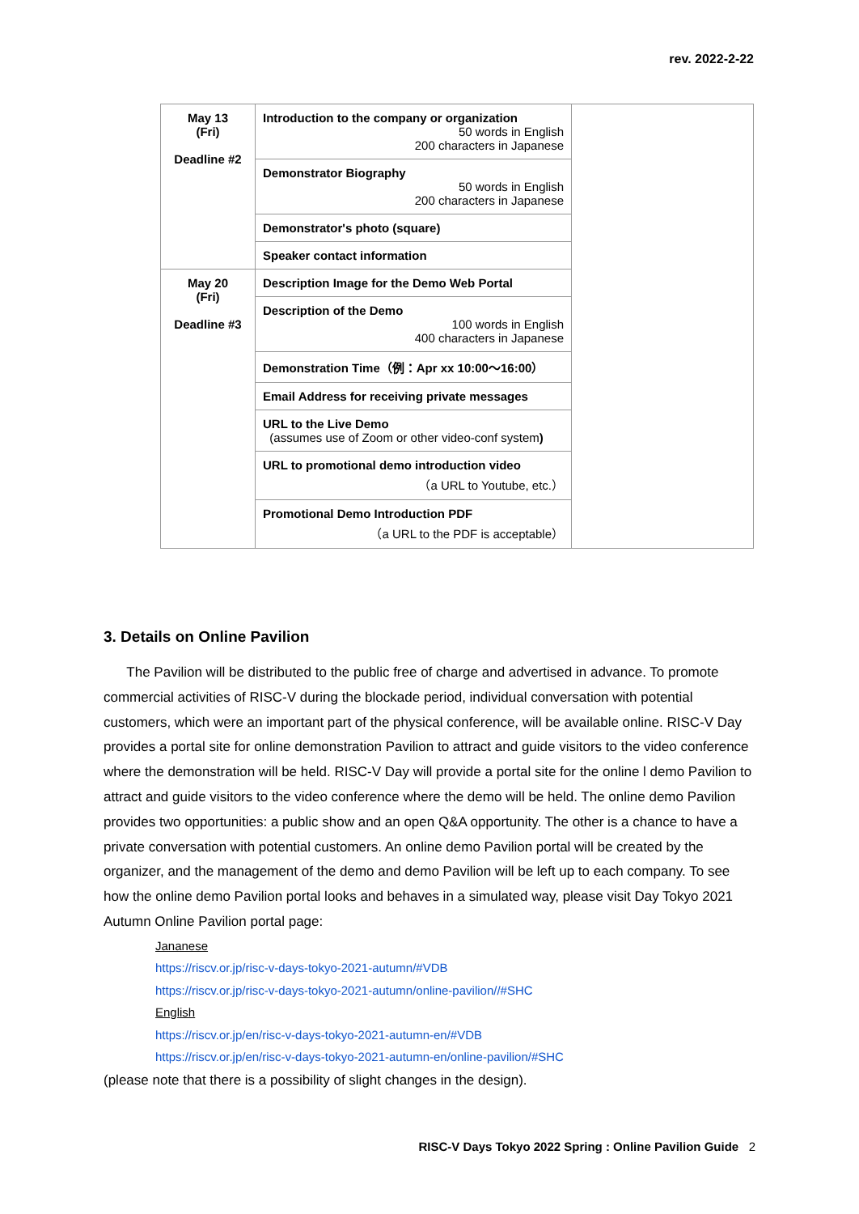rev. 2022-2-22
| May 13 (Fri) Deadline #2 | Introduction to the company or organization 50 words in English 200 characters in Japanese | |
| | Demonstrator Biography 50 words in English 200 characters in Japanese | |
| | Demonstrator's photo (square) | |
| | Speaker contact information | |
| May 20 (Fri) Deadline #3 | Description Image for the Demo Web Portal | |
| | Description of the Demo 100 words in English 400 characters in Japanese | |
| | Demonstration Time（例：Apr xx 10:00〜16:00） | |
| | Email Address for receiving private messages | |
| | URL to the Live Demo (assumes use of Zoom or other video-conf system ) | |
| | URL to promotional demo introduction video （a URL to Youtube, etc.） | |
| | Promotional Demo Introduction PDF （a URL to the PDF is acceptable） | |
3. Details on Online Pavilion
The Pavilion will be distributed to the public free of charge and advertised in advance. To promote commercial activities of RISC-V during the blockade period, individual conversation with potential customers, which were an important part of the physical conference, will be available online. RISC-V Day provides a portal site for online demonstration Pavilion to attract and guide visitors to the video conference where the demonstration will be held. RISC-V Day will provide a portal site for the online l demo Pavilion to attract and guide visitors to the video conference where the demo will be held. The online demo Pavilion provides two opportunities: a public show and an open Q&A opportunity. The other is a chance to have a private conversation with potential customers. An online demo Pavilion portal will be created by the organizer, and the management of the demo and demo Pavilion will be left up to each company. To see how the online demo Pavilion portal looks and behaves in a simulated way, please visit Day Tokyo 2021 Autumn Online Pavilion portal page:
Jananese
https://riscv.or.jp/risc-v-days-tokyo-2021-autumn/#VDB
https://riscv.or.jp/risc-v-days-tokyo-2021-autumn/online-pavilion//#SHC
English
https://riscv.or.jp/en/risc-v-days-tokyo-2021-autumn-en/#VDB
https://riscv.or.jp/en/risc-v-days-tokyo-2021-autumn-en/online-pavilion/#SHC
(please note that there is a possibility of slight changes in the design).
RISC-V Days Tokyo 2022 Spring : Online Pavilion Guide 2